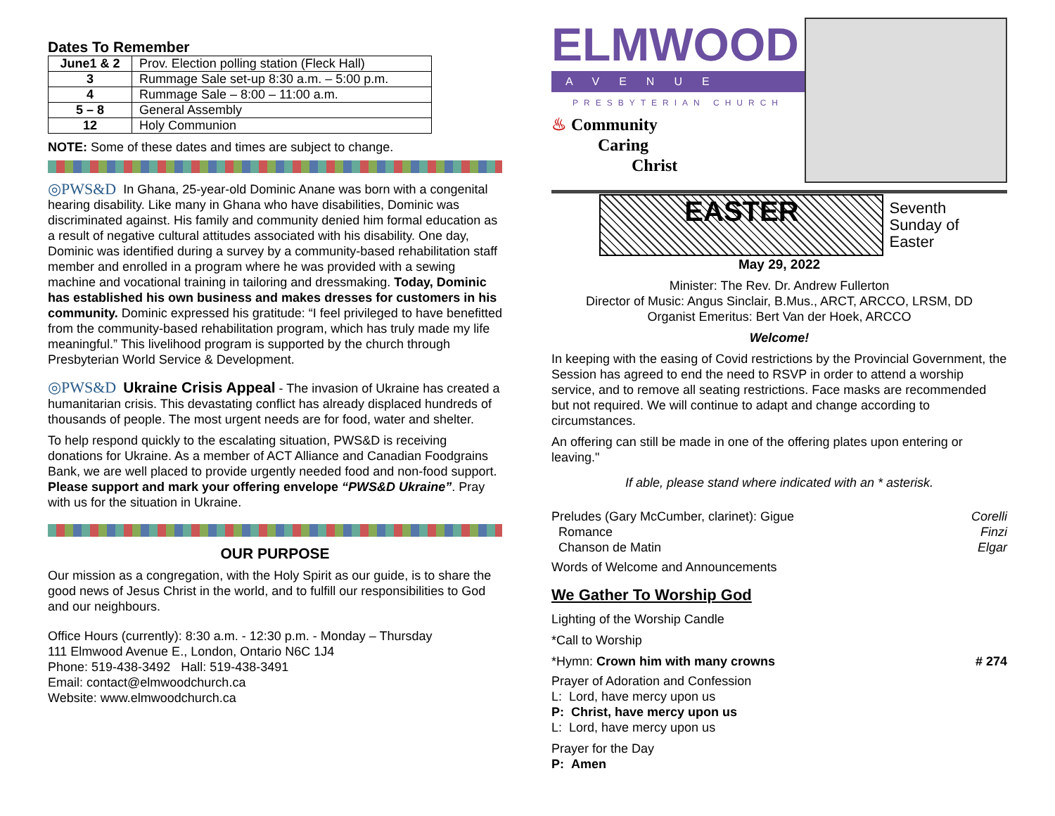Dates To Remember
| June1 & 2 | Prov. Election polling station (Fleck Hall) |
| 3 | Rummage Sale set-up 8:30 a.m. – 5:00 p.m. |
| 4 | Rummage Sale – 8:00 – 11:00 a.m. |
| 5 – 8 | General Assembly |
| 12 | Holy Communion |
NOTE: Some of these dates and times are subject to change.
◎PWS&D In Ghana, 25-year-old Dominic Anane was born with a congenital hearing disability. Like many in Ghana who have disabilities, Dominic was discriminated against. His family and community denied him formal education as a result of negative cultural attitudes associated with his disability. One day, Dominic was identified during a survey by a community-based rehabilitation staff member and enrolled in a program where he was provided with a sewing machine and vocational training in tailoring and dressmaking. Today, Dominic has established his own business and makes dresses for customers in his community. Dominic expressed his gratitude: “I feel privileged to have benefitted from the community-based rehabilitation program, which has truly made my life meaningful.” This livelihood program is supported by the church through Presbyterian World Service & Development.
◎PWS&D Ukraine Crisis Appeal - The invasion of Ukraine has created a humanitarian crisis. This devastating conflict has already displaced hundreds of thousands of people. The most urgent needs are for food, water and shelter.
To help respond quickly to the escalating situation, PWS&D is receiving donations for Ukraine. As a member of ACT Alliance and Canadian Foodgrains Bank, we are well placed to provide urgently needed food and non-food support. Please support and mark your offering envelope “PWS&D Ukraine”. Pray with us for the situation in Ukraine.
OUR PURPOSE
Our mission as a congregation, with the Holy Spirit as our guide, is to share the good news of Jesus Christ in the world, and to fulfill our responsibilities to God and our neighbours.
Office Hours (currently): 8:30 a.m. - 12:30 p.m. - Monday – Thursday
111 Elmwood Avenue E., London, Ontario N6C 1J4
Phone: 519-438-3492 Hall: 519-438-3491
Email: contact@elmwoodchurch.ca
Website: www.elmwoodchurch.ca
ELMWOOD
AVENUE
PRESBYTERIAN CHURCH
♨ Community
Caring
Christ
EASTER
Seventh
Sunday of
Easter
May 29, 2022
Minister: The Rev. Dr. Andrew Fullerton
Director of Music: Angus Sinclair, B.Mus., ARCT, ARCCO, LRSM, DD
Organist Emeritus: Bert Van der Hoek, ARCCO
Welcome!
In keeping with the easing of Covid restrictions by the Provincial Government, the Session has agreed to end the need to RSVP in order to attend a worship service, and to remove all seating restrictions. Face masks are recommended but not required. We will continue to adapt and change according to circumstances.
An offering can still be made in one of the offering plates upon entering or leaving."
If able, please stand where indicated with an * asterisk.
Preludes (Gary McCumber, clarinet): Gigue Corelli
Romance Finzi
Chanson de Matin Elgar
Words of Welcome and Announcements
We Gather To Worship God
Lighting of the Worship Candle
*Call to Worship
*Hymn: Crown him with many crowns # 274
Prayer of Adoration and Confession
L: Lord, have mercy upon us
P: Christ, have mercy upon us
L: Lord, have mercy upon us
Prayer for the Day
P: Amen